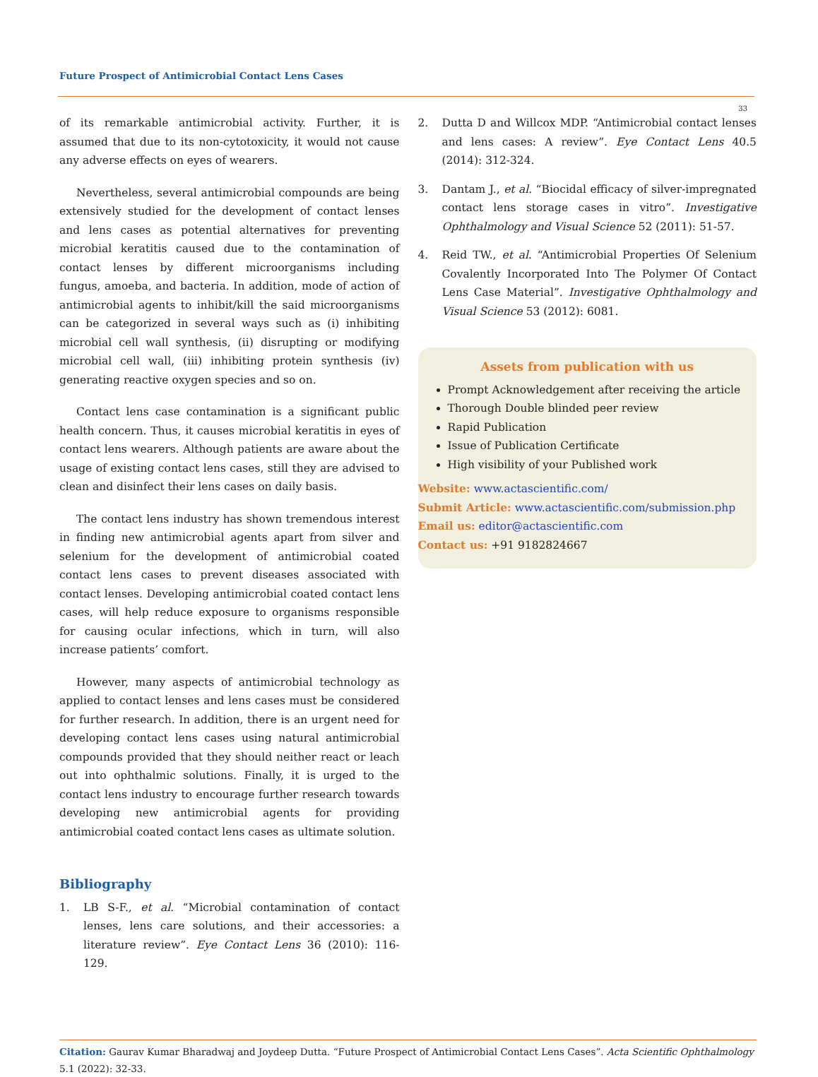Future Prospect of Antimicrobial Contact Lens Cases
33
of its remarkable antimicrobial activity. Further, it is assumed that due to its non-cytotoxicity, it would not cause any adverse effects on eyes of wearers.
Nevertheless, several antimicrobial compounds are being extensively studied for the development of contact lenses and lens cases as potential alternatives for preventing microbial keratitis caused due to the contamination of contact lenses by different microorganisms including fungus, amoeba, and bacteria. In addition, mode of action of antimicrobial agents to inhibit/kill the said microorganisms can be categorized in several ways such as (i) inhibiting microbial cell wall synthesis, (ii) disrupting or modifying microbial cell wall, (iii) inhibiting protein synthesis (iv) generating reactive oxygen species and so on.
Contact lens case contamination is a significant public health concern. Thus, it causes microbial keratitis in eyes of contact lens wearers. Although patients are aware about the usage of existing contact lens cases, still they are advised to clean and disinfect their lens cases on daily basis.
The contact lens industry has shown tremendous interest in finding new antimicrobial agents apart from silver and selenium for the development of antimicrobial coated contact lens cases to prevent diseases associated with contact lenses. Developing antimicrobial coated contact lens cases, will help reduce exposure to organisms responsible for causing ocular infections, which in turn, will also increase patients’ comfort.
However, many aspects of antimicrobial technology as applied to contact lenses and lens cases must be considered for further research. In addition, there is an urgent need for developing contact lens cases using natural antimicrobial compounds provided that they should neither react or leach out into ophthalmic solutions. Finally, it is urged to the contact lens industry to encourage further research towards developing new antimicrobial agents for providing antimicrobial coated contact lens cases as ultimate solution.
Bibliography
1. LB S-F., et al. “Microbial contamination of contact lenses, lens care solutions, and their accessories: a literature review”. Eye Contact Lens 36 (2010): 116-129.
2. Dutta D and Willcox MDP. “Antimicrobial contact lenses and lens cases: A review”. Eye Contact Lens 40.5 (2014): 312-324.
3. Dantam J., et al. “Biocidal efficacy of silver-impregnated contact lens storage cases in vitro”. Investigative Ophthalmology and Visual Science 52 (2011): 51-57.
4. Reid TW., et al. “Antimicrobial Properties Of Selenium Covalently Incorporated Into The Polymer Of Contact Lens Case Material”. Investigative Ophthalmology and Visual Science 53 (2012): 6081.
Assets from publication with us
Prompt Acknowledgement after receiving the article
Thorough Double blinded peer review
Rapid Publication
Issue of Publication Certificate
High visibility of your Published work
Website: www.actascientific.com/
Submit Article: www.actascientific.com/submission.php
Email us: editor@actascientific.com
Contact us: +91 9182824667
Citation: Gaurav Kumar Bharadwaj and Joydeep Dutta. “Future Prospect of Antimicrobial Contact Lens Cases”. Acta Scientific Ophthalmology 5.1 (2022): 32-33.